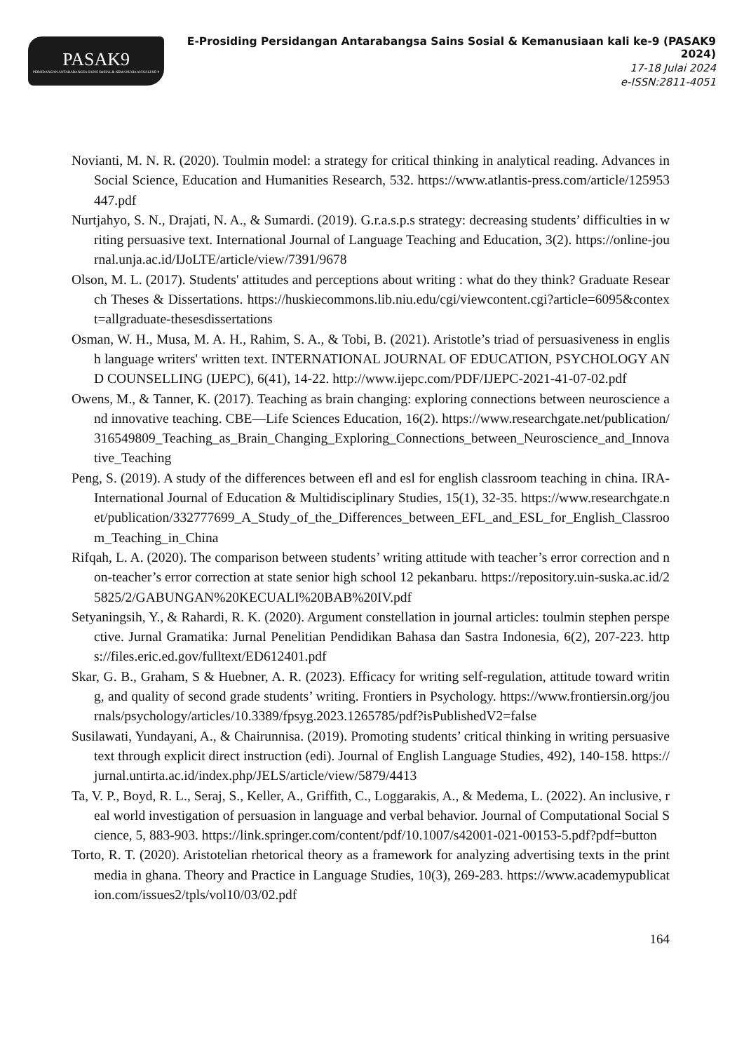PASAK9
PERSIDANGAN ANTARABANGSA SAINS SOSIAL & KEMANUSIAAN KALI KE-9
E-Prosiding Persidangan Antarabangsa Sains Sosial & Kemanusiaan kali ke-9 (PASAK9 2024)
17-18 Julai 2024
e-ISSN:2811-4051
Novianti, M. N. R. (2020). Toulmin model: a strategy for critical thinking in analytical reading. Advances in Social Science, Education and Humanities Research, 532. https://www.atlantis-press.com/article/125953447.pdf
Nurtjahyo, S. N., Drajati, N. A., & Sumardi. (2019). G.r.a.s.p.s strategy: decreasing students’ difficulties in writing persuasive text. International Journal of Language Teaching and Education, 3(2). https://online-journal.unja.ac.id/IJoLTE/article/view/7391/9678
Olson, M. L. (2017). Students' attitudes and perceptions about writing : what do they think? Graduate Research Theses & Dissertations. https://huskiecommons.lib.niu.edu/cgi/viewcontent.cgi?article=6095&context=allgraduate-thesesdissertations
Osman, W. H., Musa, M. A. H., Rahim, S. A., & Tobi, B. (2021). Aristotle’s triad of persuasiveness in english language writers' written text. INTERNATIONAL JOURNAL OF EDUCATION, PSYCHOLOGY AND COUNSELLING (IJEPC), 6(41), 14-22. http://www.ijepc.com/PDF/IJEPC-2021-41-07-02.pdf
Owens, M., & Tanner, K. (2017). Teaching as brain changing: exploring connections between neuroscience and innovative teaching. CBE—Life Sciences Education, 16(2). https://www.researchgate.net/publication/316549809_Teaching_as_Brain_Changing_Exploring_Connections_between_Neuroscience_and_Innovative_Teaching
Peng, S. (2019). A study of the differences between efl and esl for english classroom teaching in china. IRA-International Journal of Education & Multidisciplinary Studies, 15(1), 32-35. https://www.researchgate.net/publication/332777699_A_Study_of_the_Differences_between_EFL_and_ESL_for_English_Classroom_Teaching_in_China
Rifqah, L. A. (2020). The comparison between students’ writing attitude with teacher’s error correction and non-teacher’s error correction at state senior high school 12 pekanbaru. https://repository.uin-suska.ac.id/25825/2/GABUNGAN%20KECUALI%20BAB%20IV.pdf
Setyaningsih, Y., & Rahardi, R. K. (2020). Argument constellation in journal articles: toulmin stephen perspective. Jurnal Gramatika: Jurnal Penelitian Pendidikan Bahasa dan Sastra Indonesia, 6(2), 207-223. https://files.eric.ed.gov/fulltext/ED612401.pdf
Skar, G. B., Graham, S & Huebner, A. R. (2023). Efficacy for writing self-regulation, attitude toward writing, and quality of second grade students’ writing. Frontiers in Psychology. https://www.frontiersin.org/journals/psychology/articles/10.3389/fpsyg.2023.1265785/pdf?isPublishedV2=false
Susilawati, Yundayani, A., & Chairunnisa. (2019). Promoting students’ critical thinking in writing persuasive text through explicit direct instruction (edi). Journal of English Language Studies, 492), 140-158. https://jurnal.untirta.ac.id/index.php/JELS/article/view/5879/4413
Ta, V. P., Boyd, R. L., Seraj, S., Keller, A., Griffith, C., Loggarakis, A., & Medema, L. (2022). An inclusive, real world investigation of persuasion in language and verbal behavior. Journal of Computational Social Science, 5, 883-903. https://link.springer.com/content/pdf/10.1007/s42001-021-00153-5.pdf?pdf=button
Torto, R. T. (2020). Aristotelian rhetorical theory as a framework for analyzing advertising texts in the print media in ghana. Theory and Practice in Language Studies, 10(3), 269-283. https://www.academypublication.com/issues2/tpls/vol10/03/02.pdf
164